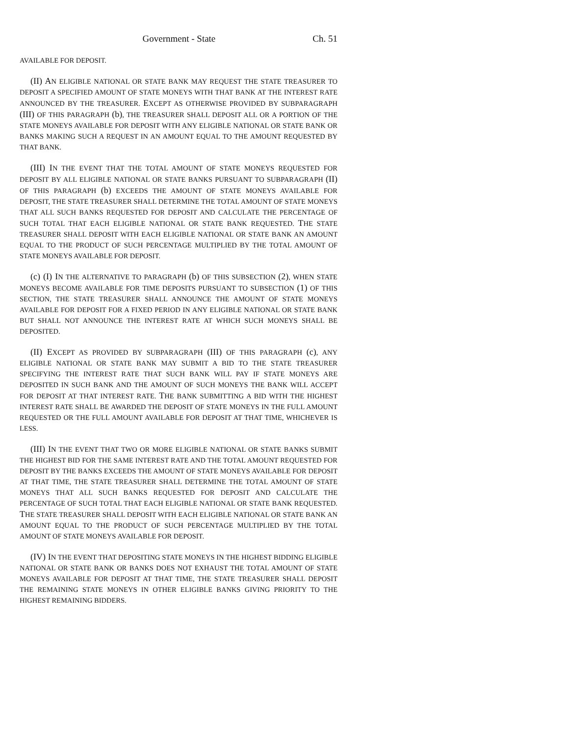Government - State Ch. 51
AVAILABLE FOR DEPOSIT.
(II) AN ELIGIBLE NATIONAL OR STATE BANK MAY REQUEST THE STATE TREASURER TO DEPOSIT A SPECIFIED AMOUNT OF STATE MONEYS WITH THAT BANK AT THE INTEREST RATE ANNOUNCED BY THE TREASURER. EXCEPT AS OTHERWISE PROVIDED BY SUBPARAGRAPH (III) OF THIS PARAGRAPH (b), THE TREASURER SHALL DEPOSIT ALL OR A PORTION OF THE STATE MONEYS AVAILABLE FOR DEPOSIT WITH ANY ELIGIBLE NATIONAL OR STATE BANK OR BANKS MAKING SUCH A REQUEST IN AN AMOUNT EQUAL TO THE AMOUNT REQUESTED BY THAT BANK.
(III) IN THE EVENT THAT THE TOTAL AMOUNT OF STATE MONEYS REQUESTED FOR DEPOSIT BY ALL ELIGIBLE NATIONAL OR STATE BANKS PURSUANT TO SUBPARAGRAPH (II) OF THIS PARAGRAPH (b) EXCEEDS THE AMOUNT OF STATE MONEYS AVAILABLE FOR DEPOSIT, THE STATE TREASURER SHALL DETERMINE THE TOTAL AMOUNT OF STATE MONEYS THAT ALL SUCH BANKS REQUESTED FOR DEPOSIT AND CALCULATE THE PERCENTAGE OF SUCH TOTAL THAT EACH ELIGIBLE NATIONAL OR STATE BANK REQUESTED. THE STATE TREASURER SHALL DEPOSIT WITH EACH ELIGIBLE NATIONAL OR STATE BANK AN AMOUNT EQUAL TO THE PRODUCT OF SUCH PERCENTAGE MULTIPLIED BY THE TOTAL AMOUNT OF STATE MONEYS AVAILABLE FOR DEPOSIT.
(c) (I) IN THE ALTERNATIVE TO PARAGRAPH (b) OF THIS SUBSECTION (2), WHEN STATE MONEYS BECOME AVAILABLE FOR TIME DEPOSITS PURSUANT TO SUBSECTION (1) OF THIS SECTION, THE STATE TREASURER SHALL ANNOUNCE THE AMOUNT OF STATE MONEYS AVAILABLE FOR DEPOSIT FOR A FIXED PERIOD IN ANY ELIGIBLE NATIONAL OR STATE BANK BUT SHALL NOT ANNOUNCE THE INTEREST RATE AT WHICH SUCH MONEYS SHALL BE DEPOSITED.
(II) EXCEPT AS PROVIDED BY SUBPARAGRAPH (III) OF THIS PARAGRAPH (c), ANY ELIGIBLE NATIONAL OR STATE BANK MAY SUBMIT A BID TO THE STATE TREASURER SPECIFYING THE INTEREST RATE THAT SUCH BANK WILL PAY IF STATE MONEYS ARE DEPOSITED IN SUCH BANK AND THE AMOUNT OF SUCH MONEYS THE BANK WILL ACCEPT FOR DEPOSIT AT THAT INTEREST RATE. THE BANK SUBMITTING A BID WITH THE HIGHEST INTEREST RATE SHALL BE AWARDED THE DEPOSIT OF STATE MONEYS IN THE FULL AMOUNT REQUESTED OR THE FULL AMOUNT AVAILABLE FOR DEPOSIT AT THAT TIME, WHICHEVER IS LESS.
(III) IN THE EVENT THAT TWO OR MORE ELIGIBLE NATIONAL OR STATE BANKS SUBMIT THE HIGHEST BID FOR THE SAME INTEREST RATE AND THE TOTAL AMOUNT REQUESTED FOR DEPOSIT BY THE BANKS EXCEEDS THE AMOUNT OF STATE MONEYS AVAILABLE FOR DEPOSIT AT THAT TIME, THE STATE TREASURER SHALL DETERMINE THE TOTAL AMOUNT OF STATE MONEYS THAT ALL SUCH BANKS REQUESTED FOR DEPOSIT AND CALCULATE THE PERCENTAGE OF SUCH TOTAL THAT EACH ELIGIBLE NATIONAL OR STATE BANK REQUESTED. THE STATE TREASURER SHALL DEPOSIT WITH EACH ELIGIBLE NATIONAL OR STATE BANK AN AMOUNT EQUAL TO THE PRODUCT OF SUCH PERCENTAGE MULTIPLIED BY THE TOTAL AMOUNT OF STATE MONEYS AVAILABLE FOR DEPOSIT.
(IV) IN THE EVENT THAT DEPOSITING STATE MONEYS IN THE HIGHEST BIDDING ELIGIBLE NATIONAL OR STATE BANK OR BANKS DOES NOT EXHAUST THE TOTAL AMOUNT OF STATE MONEYS AVAILABLE FOR DEPOSIT AT THAT TIME, THE STATE TREASURER SHALL DEPOSIT THE REMAINING STATE MONEYS IN OTHER ELIGIBLE BANKS GIVING PRIORITY TO THE HIGHEST REMAINING BIDDERS.